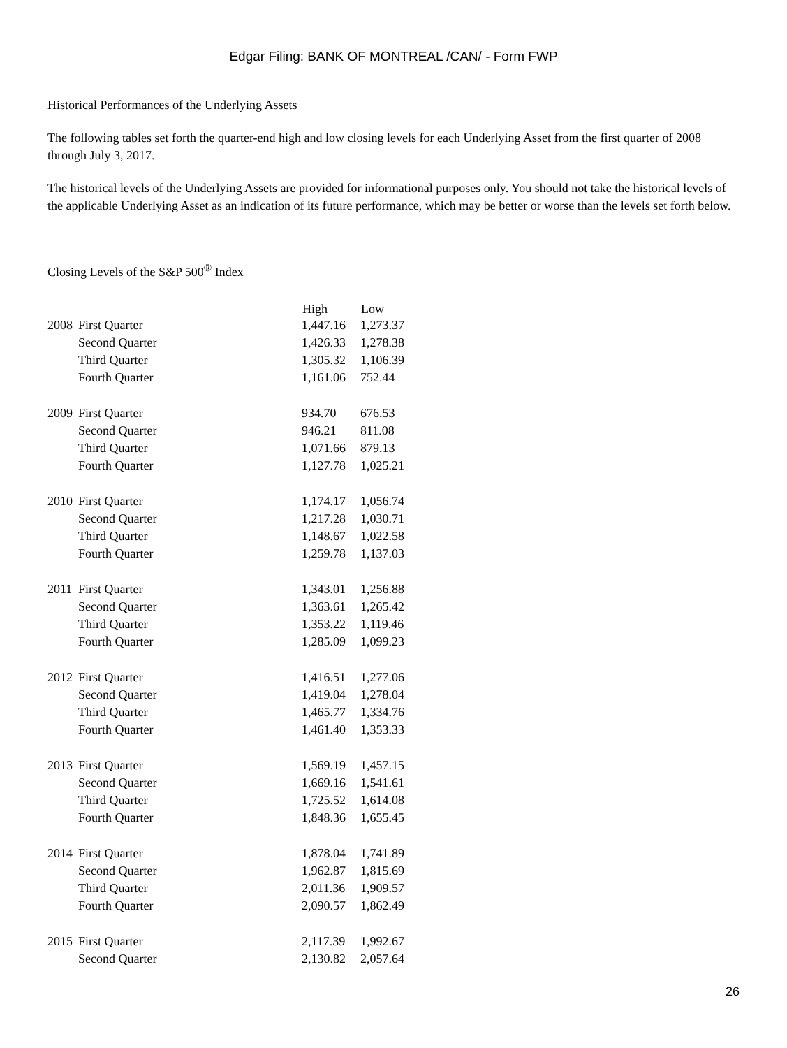Edgar Filing: BANK OF MONTREAL /CAN/ - Form FWP
Historical Performances of the Underlying Assets
The following tables set forth the quarter-end high and low closing levels for each Underlying Asset from the first quarter of 2008 through July 3, 2017.
The historical levels of the Underlying Assets are provided for informational purposes only. You should not take the historical levels of the applicable Underlying Asset as an indication of its future performance, which may be better or worse than the levels set forth below.
Closing Levels of the S&P 500<sup>®</sup> Index
| | | High | Low |
| 2008 | First Quarter | 1,447.16 | 1,273.37 |
| | Second Quarter | 1,426.33 | 1,278.38 |
| | Third Quarter | 1,305.32 | 1,106.39 |
| | Fourth Quarter | 1,161.06 | 752.44 |
| 2009 | First Quarter | 934.70 | 676.53 |
| | Second Quarter | 946.21 | 811.08 |
| | Third Quarter | 1,071.66 | 879.13 |
| | Fourth Quarter | 1,127.78 | 1,025.21 |
| 2010 | First Quarter | 1,174.17 | 1,056.74 |
| | Second Quarter | 1,217.28 | 1,030.71 |
| | Third Quarter | 1,148.67 | 1,022.58 |
| | Fourth Quarter | 1,259.78 | 1,137.03 |
| 2011 | First Quarter | 1,343.01 | 1,256.88 |
| | Second Quarter | 1,363.61 | 1,265.42 |
| | Third Quarter | 1,353.22 | 1,119.46 |
| | Fourth Quarter | 1,285.09 | 1,099.23 |
| 2012 | First Quarter | 1,416.51 | 1,277.06 |
| | Second Quarter | 1,419.04 | 1,278.04 |
| | Third Quarter | 1,465.77 | 1,334.76 |
| | Fourth Quarter | 1,461.40 | 1,353.33 |
| 2013 | First Quarter | 1,569.19 | 1,457.15 |
| | Second Quarter | 1,669.16 | 1,541.61 |
| | Third Quarter | 1,725.52 | 1,614.08 |
| | Fourth Quarter | 1,848.36 | 1,655.45 |
| 2014 | First Quarter | 1,878.04 | 1,741.89 |
| | Second Quarter | 1,962.87 | 1,815.69 |
| | Third Quarter | 2,011.36 | 1,909.57 |
| | Fourth Quarter | 2,090.57 | 1,862.49 |
| 2015 | First Quarter | 2,117.39 | 1,992.67 |
| | Second Quarter | 2,130.82 | 2,057.64 |
26